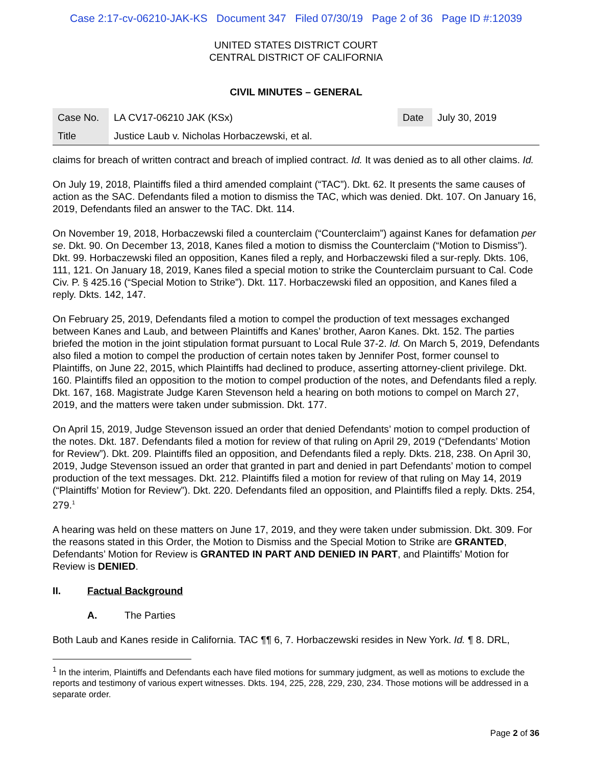Case 2:17-cv-06210-JAK-KS Document 347 Filed 07/30/19 Page 2 of 36 Page ID #:12039
UNITED STATES DISTRICT COURT
CENTRAL DISTRICT OF CALIFORNIA
CIVIL MINUTES – GENERAL
| Case No. | LA CV17-06210 JAK (KSx) | Date | July 30, 2019 |
| Title | Justice Laub v. Nicholas Horbaczewski, et al. | | |
claims for breach of written contract and breach of implied contract. Id. It was denied as to all other claims. Id.
On July 19, 2018, Plaintiffs filed a third amended complaint (“TAC”). Dkt. 62. It presents the same causes of action as the SAC. Defendants filed a motion to dismiss the TAC, which was denied. Dkt. 107. On January 16, 2019, Defendants filed an answer to the TAC. Dkt. 114.
On November 19, 2018, Horbaczewski filed a counterclaim (“Counterclaim”) against Kanes for defamation per se. Dkt. 90. On December 13, 2018, Kanes filed a motion to dismiss the Counterclaim (“Motion to Dismiss”). Dkt. 99. Horbaczewski filed an opposition, Kanes filed a reply, and Horbaczewski filed a sur-reply. Dkts. 106, 111, 121. On January 18, 2019, Kanes filed a special motion to strike the Counterclaim pursuant to Cal. Code Civ. P. § 425.16 (“Special Motion to Strike”). Dkt. 117. Horbaczewski filed an opposition, and Kanes filed a reply. Dkts. 142, 147.
On February 25, 2019, Defendants filed a motion to compel the production of text messages exchanged between Kanes and Laub, and between Plaintiffs and Kanes’ brother, Aaron Kanes. Dkt. 152. The parties briefed the motion in the joint stipulation format pursuant to Local Rule 37-2. Id. On March 5, 2019, Defendants also filed a motion to compel the production of certain notes taken by Jennifer Post, former counsel to Plaintiffs, on June 22, 2015, which Plaintiffs had declined to produce, asserting attorney-client privilege. Dkt. 160. Plaintiffs filed an opposition to the motion to compel production of the notes, and Defendants filed a reply. Dkt. 167, 168. Magistrate Judge Karen Stevenson held a hearing on both motions to compel on March 27, 2019, and the matters were taken under submission. Dkt. 177.
On April 15, 2019, Judge Stevenson issued an order that denied Defendants’ motion to compel production of the notes. Dkt. 187. Defendants filed a motion for review of that ruling on April 29, 2019 (“Defendants’ Motion for Review”). Dkt. 209. Plaintiffs filed an opposition, and Defendants filed a reply. Dkts. 218, 238. On April 30, 2019, Judge Stevenson issued an order that granted in part and denied in part Defendants’ motion to compel production of the text messages. Dkt. 212. Plaintiffs filed a motion for review of that ruling on May 14, 2019 (“Plaintiffs’ Motion for Review”). Dkt. 220. Defendants filed an opposition, and Plaintiffs filed a reply. Dkts. 254, 279.<sup>1</sup>
A hearing was held on these matters on June 17, 2019, and they were taken under submission. Dkt. 309. For the reasons stated in this Order, the Motion to Dismiss and the Special Motion to Strike are GRANTED, Defendants’ Motion for Review is GRANTED IN PART AND DENIED IN PART, and Plaintiffs’ Motion for Review is DENIED.
II. Factual Background
A. The Parties
Both Laub and Kanes reside in California. TAC ¶¶ 6, 7. Horbaczewski resides in New York. Id. ¶ 8. DRL,
<sup>1</sup> In the interim, Plaintiffs and Defendants each have filed motions for summary judgment, as well as motions to exclude the reports and testimony of various expert witnesses. Dkts. 194, 225, 228, 229, 230, 234. Those motions will be addressed in a separate order.
Page 2 of 36